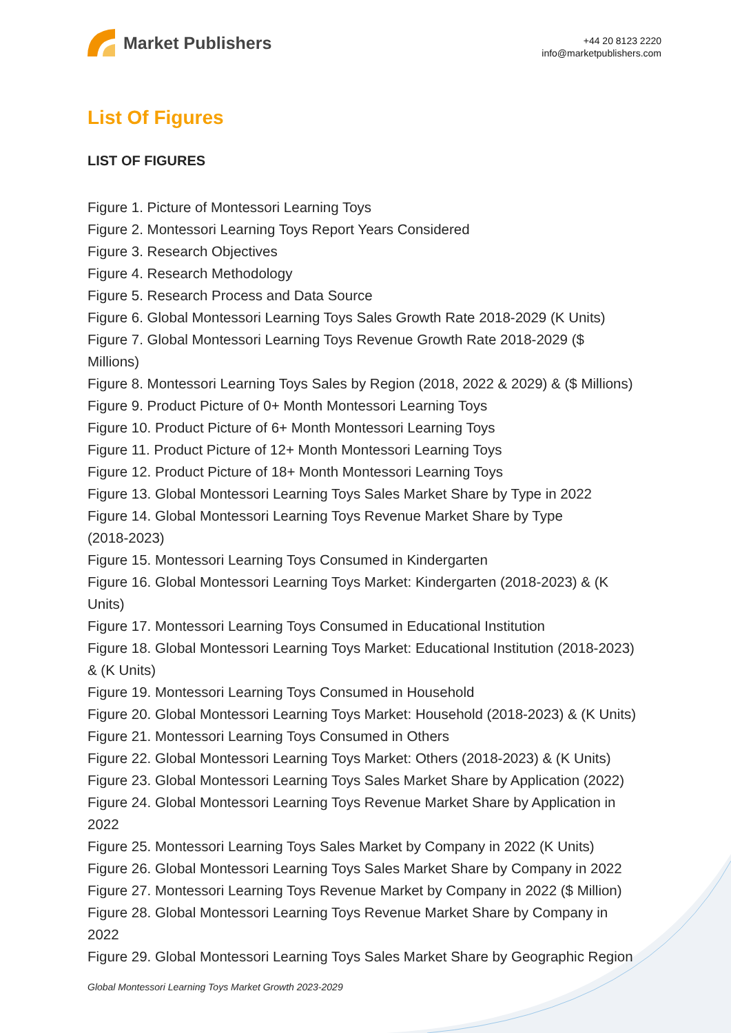Market Publishers
+44 20 8123 2220
info@marketpublishers.com
List Of Figures
LIST OF FIGURES
Figure 1. Picture of Montessori Learning Toys
Figure 2. Montessori Learning Toys Report Years Considered
Figure 3. Research Objectives
Figure 4. Research Methodology
Figure 5. Research Process and Data Source
Figure 6. Global Montessori Learning Toys Sales Growth Rate 2018-2029 (K Units)
Figure 7. Global Montessori Learning Toys Revenue Growth Rate 2018-2029 ($
Millions)
Figure 8. Montessori Learning Toys Sales by Region (2018, 2022 & 2029) & ($ Millions)
Figure 9. Product Picture of 0+ Month Montessori Learning Toys
Figure 10. Product Picture of 6+ Month Montessori Learning Toys
Figure 11. Product Picture of 12+ Month Montessori Learning Toys
Figure 12. Product Picture of 18+ Month Montessori Learning Toys
Figure 13. Global Montessori Learning Toys Sales Market Share by Type in 2022
Figure 14. Global Montessori Learning Toys Revenue Market Share by Type
(2018-2023)
Figure 15. Montessori Learning Toys Consumed in Kindergarten
Figure 16. Global Montessori Learning Toys Market: Kindergarten (2018-2023) & (K
Units)
Figure 17. Montessori Learning Toys Consumed in Educational Institution
Figure 18. Global Montessori Learning Toys Market: Educational Institution (2018-2023)
& (K Units)
Figure 19. Montessori Learning Toys Consumed in Household
Figure 20. Global Montessori Learning Toys Market: Household (2018-2023) & (K Units)
Figure 21. Montessori Learning Toys Consumed in Others
Figure 22. Global Montessori Learning Toys Market: Others (2018-2023) & (K Units)
Figure 23. Global Montessori Learning Toys Sales Market Share by Application (2022)
Figure 24. Global Montessori Learning Toys Revenue Market Share by Application in
2022
Figure 25. Montessori Learning Toys Sales Market by Company in 2022 (K Units)
Figure 26. Global Montessori Learning Toys Sales Market Share by Company in 2022
Figure 27. Montessori Learning Toys Revenue Market by Company in 2022 ($ Million)
Figure 28. Global Montessori Learning Toys Revenue Market Share by Company in
2022
Figure 29. Global Montessori Learning Toys Sales Market Share by Geographic Region
Global Montessori Learning Toys Market Growth 2023-2029